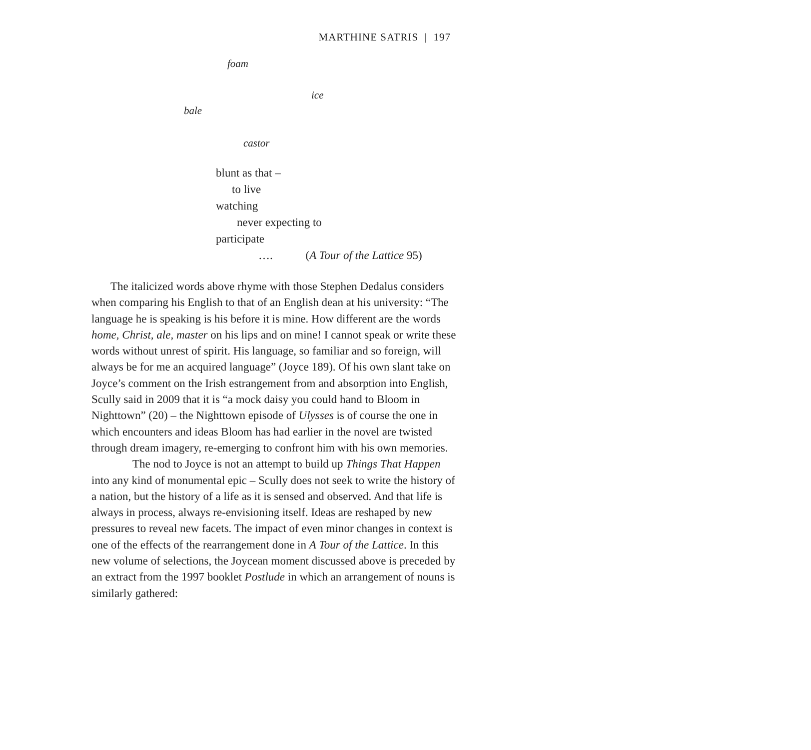MARTHINE SATRIS | 197
foam
ice
bale
castor
blunt as that –
to live
watching
never expecting to
participate
…. (A Tour of the Lattice 95)
The italicized words above rhyme with those Stephen Dedalus considers when comparing his English to that of an English dean at his university: “The language he is speaking is his before it is mine. How different are the words home, Christ, ale, master on his lips and on mine! I cannot speak or write these words without unrest of spirit. His language, so familiar and so foreign, will always be for me an acquired language” (Joyce 189). Of his own slant take on Joyce’s comment on the Irish estrangement from and absorption into English, Scully said in 2009 that it is “a mock daisy you could hand to Bloom in Nighttown” (20) – the Nighttown episode of Ulysses is of course the one in which encounters and ideas Bloom has had earlier in the novel are twisted through dream imagery, re-emerging to confront him with his own memories.
The nod to Joyce is not an attempt to build up Things That Happen into any kind of monumental epic – Scully does not seek to write the history of a nation, but the history of a life as it is sensed and observed. And that life is always in process, always re-envisioning itself. Ideas are reshaped by new pressures to reveal new facets. The impact of even minor changes in context is one of the effects of the rearrangement done in A Tour of the Lattice. In this new volume of selections, the Joycean moment discussed above is preceded by an extract from the 1997 booklet Postlude in which an arrangement of nouns is similarly gathered: